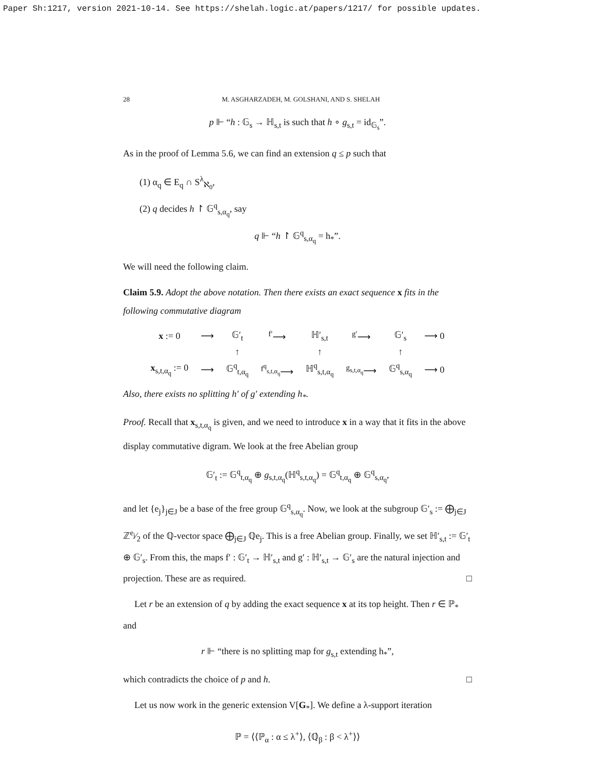Paper Sh:1217, version 2021-10-14. See https://shelah.logic.at/papers/1217/ for possible updates.
28 M. ASGHARZADEH, M. GOLSHANI, AND S. SHELAH
p ⊩ “h : 𝔾<sub>s</sub> → ℍ<sub>s,t</sub> is such that h ∘ g<sub>s,t</sub> = id<sub>𝔾<sub>s</sub></sub>”.
As in the proof of Lemma 5.6, we can find an extension q ≤ p such that
(1) α<sub>q</sub> ∈ E<sub>q</sub> ∩ S<sup>λ</sup><sub>ℵ<sub>0</sub></sub>,
(2) q decides h ↾ 𝔾<sup>q</sup><sub>s,α<sub>q</sub></sub>, say
q ⊩ “h ↾ 𝔾<sup>q</sup><sub>s,α<sub>q</sub></sub> = h<sub>*</sub>”.
We will need the following claim.
Claim 5.9. Adopt the above notation. Then there exists an exact sequence x fits in the following commutative diagram
| x := 0 | ⟶ | 𝔾′<sub>t</sub> | <sup>f′</sup>⟶ | ℍ′<sub>s,t</sub> | <sup>g′</sup>⟶ | 𝔾′<sub>s</sub> | ⟶ 0 |
| | | ↑ | | ↑ | | ↑ | |
| x<sub>s,t,α<sub>q</sub></sub> := 0 | ⟶ | 𝔾<sup>q</sup><sub>t,α<sub>q</sub></sub> | <sup>f<sup>q</sup><sub>s,t,α<sub>q</sub></sub></sup>⟶ | ℍ<sup>q</sup><sub>s,t,α<sub>q</sub></sub> | <sup>g<sub>s,t,α<sub>q</sub></sub></sup>⟶ | 𝔾<sup>q</sup><sub>s,α<sub>q</sub></sub> | ⟶ 0 |
Also, there exists no splitting h′ of g′ extending h<sub>*</sub>.
Proof. Recall that x<sub>s,t,α<sub>q</sub></sub> is given, and we need to introduce x in a way that it fits in the above display commutative digram. We look at the free Abelian group
𝔾′<sub>t</sub> := 𝔾<sup>q</sup><sub>t,α<sub>q</sub></sub> ⊕ g<sub>s,t,α<sub>q</sub></sub>(ℍ<sup>q</sup><sub>s,t,α<sub>q</sub></sub>) = 𝔾<sup>q</sup><sub>t,α<sub>q</sub></sub> ⊕ 𝔾<sup>q</sup><sub>s,α<sub>q</sub></sub>,
and let {e<sub>j</sub>}<sub>j∈J</sub> be a base of the free group 𝔾<sup>q</sup><sub>s,α<sub>q</sub></sub>. Now, we look at the subgroup 𝔾′<sub>s</sub> := ⨁<sub>j∈J</sub> ℤe<sub>j</sub>⁄2 of the ℚ-vector space ⨁<sub>j∈J</sub> ℚe<sub>j</sub>. This is a free Abelian group. Finally, we set ℍ′<sub>s,t</sub> := 𝔾′<sub>t</sub> ⊕ 𝔾′<sub>s</sub>. From this, the maps f′ : 𝔾′<sub>t</sub> → ℍ′<sub>s,t</sub> and g′ : ℍ′<sub>s,t</sub> → 𝔾′<sub>s</sub> are the natural injection and projection. These are as required. □
Let r be an extension of q by adding the exact sequence x at its top height. Then r ∈ ℙ<sub>*</sub> and
r ⊩ “there is no splitting map for g<sub>s,t</sub> extending h<sub>*</sub>”,
which contradicts the choice of p and h. □
Let us now work in the generic extension V[G<sub>*</sub>]. We define a λ-support iteration
ℙ = ⟨⟨ℙ<sub>α</sub> : α ≤ λ<sup>+</sup>⟩, ⟨ℚ̇<sub>β</sub> : β < λ<sup>+</sup>⟩⟩